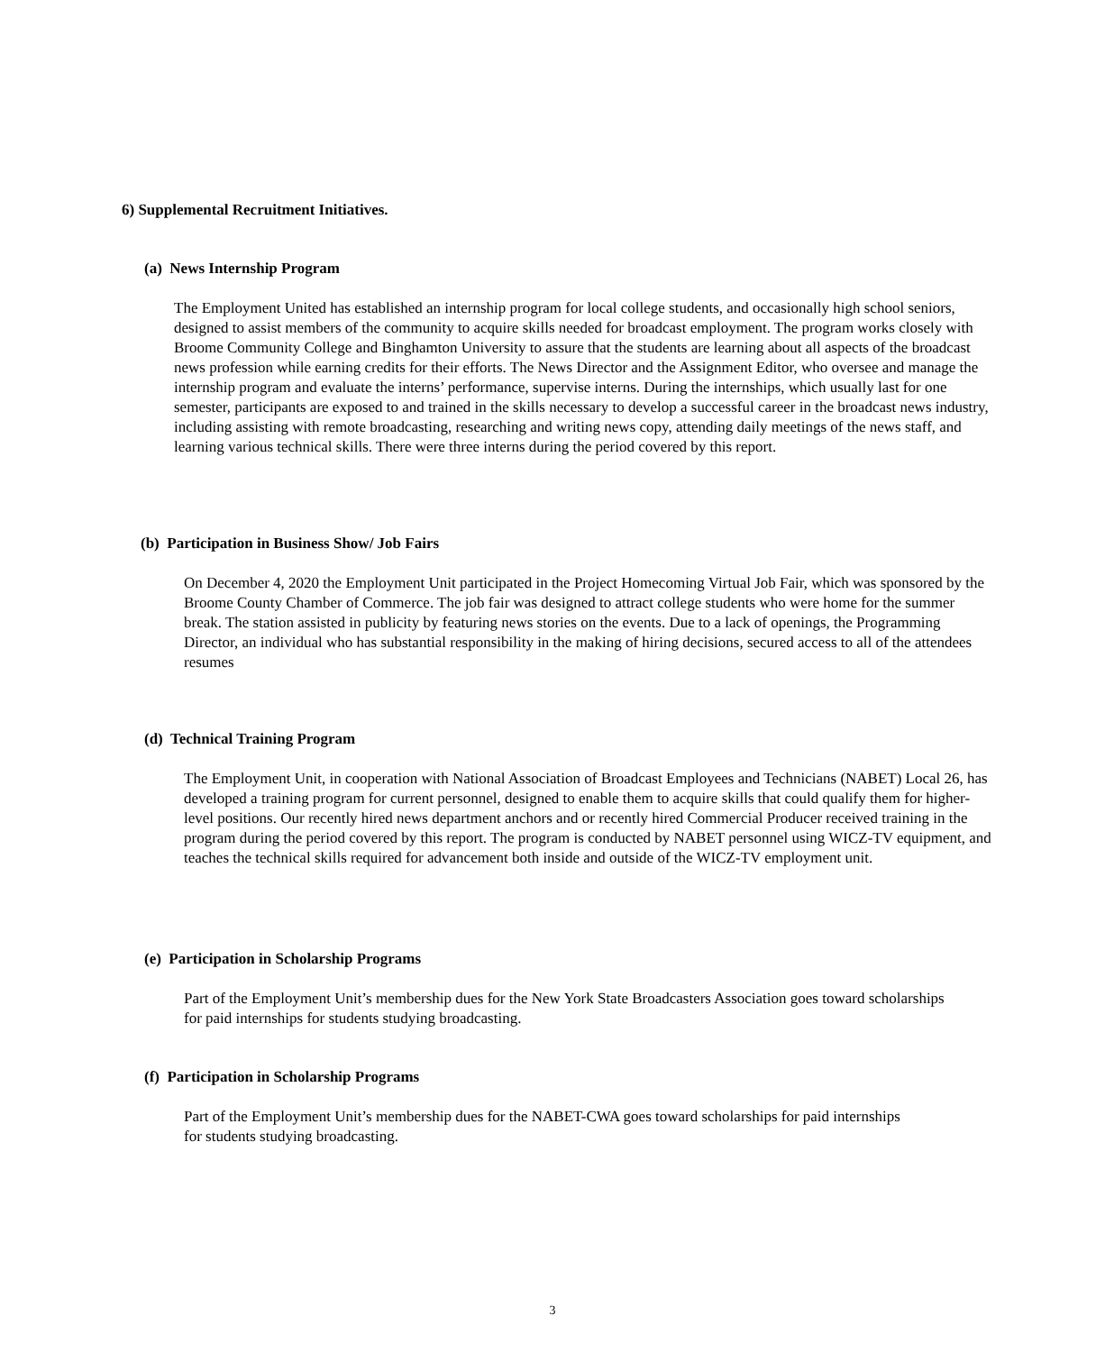6) Supplemental Recruitment Initiatives.
(a) News Internship Program
The Employment United has established an internship program for local college students, and occasionally high school seniors, designed to assist members of the community to acquire skills needed for broadcast employment. The program works closely with Broome Community College and Binghamton University to assure that the students are learning about all aspects of the broadcast news profession while earning credits for their efforts. The News Director and the Assignment Editor, who oversee and manage the internship program and evaluate the interns’ performance, supervise interns. During the internships, which usually last for one semester, participants are exposed to and trained in the skills necessary to develop a successful career in the broadcast news industry, including assisting with remote broadcasting, researching and writing news copy, attending daily meetings of the news staff, and learning various technical skills. There were three interns during the period covered by this report.
(b) Participation in Business Show/ Job Fairs
On December 4, 2020 the Employment Unit participated in the Project Homecoming Virtual Job Fair, which was sponsored by the Broome County Chamber of Commerce. The job fair was designed to attract college students who were home for the summer break. The station assisted in publicity by featuring news stories on the events. Due to a lack of openings, the Programming Director, an individual who has substantial responsibility in the making of hiring decisions, secured access to all of the attendees resumes
(d) Technical Training Program
The Employment Unit, in cooperation with National Association of Broadcast Employees and Technicians (NABET) Local 26, has developed a training program for current personnel, designed to enable them to acquire skills that could qualify them for higher-level positions. Our recently hired news department anchors and or recently hired Commercial Producer received training in the program during the period covered by this report. The program is conducted by NABET personnel using WICZ-TV equipment, and teaches the technical skills required for advancement both inside and outside of the WICZ-TV employment unit.
(e) Participation in Scholarship Programs
Part of the Employment Unit’s membership dues for the New York State Broadcasters Association goes toward scholarships for paid internships for students studying broadcasting.
(f) Participation in Scholarship Programs
Part of the Employment Unit’s membership dues for the NABET-CWA goes toward scholarships for paid internships for students studying broadcasting.
3